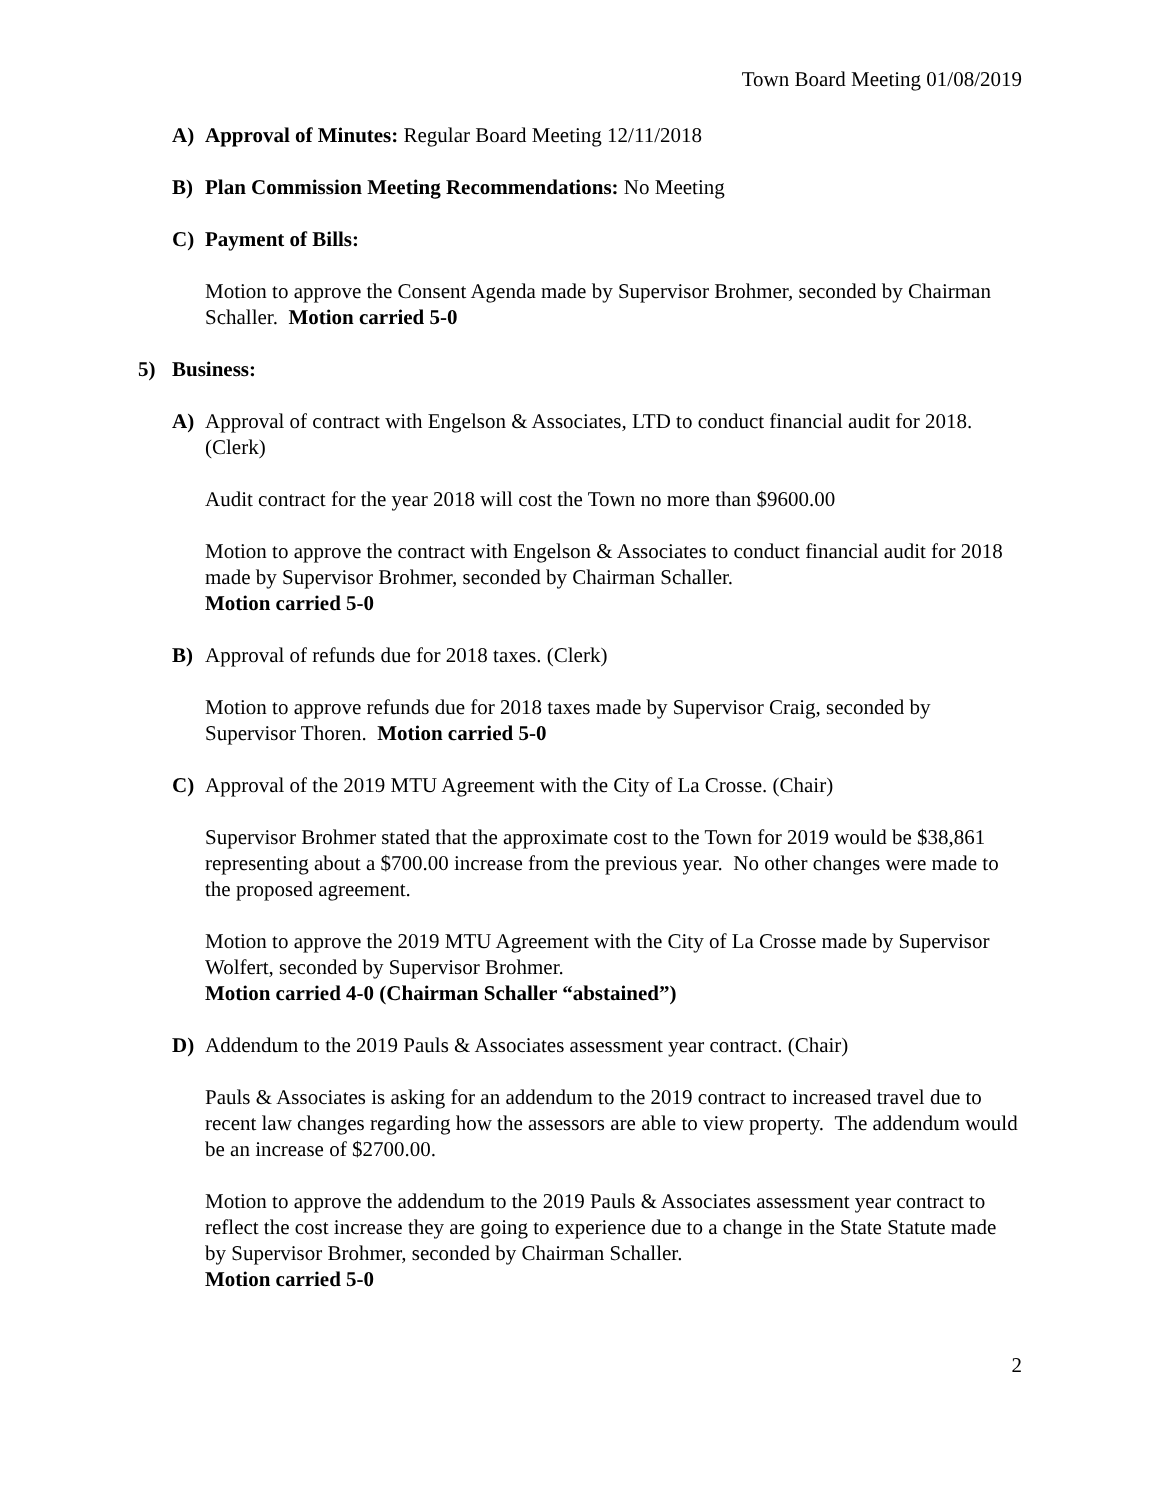Town Board Meeting 01/08/2019
A) Approval of Minutes: Regular Board Meeting 12/11/2018
B) Plan Commission Meeting Recommendations: No Meeting
C) Payment of Bills:
Motion to approve the Consent Agenda made by Supervisor Brohmer, seconded by Chairman Schaller. Motion carried 5-0
5) Business:
A) Approval of contract with Engelson & Associates, LTD to conduct financial audit for 2018. (Clerk)
Audit contract for the year 2018 will cost the Town no more than $9600.00
Motion to approve the contract with Engelson & Associates to conduct financial audit for 2018 made by Supervisor Brohmer, seconded by Chairman Schaller.
Motion carried 5-0
B) Approval of refunds due for 2018 taxes. (Clerk)
Motion to approve refunds due for 2018 taxes made by Supervisor Craig, seconded by Supervisor Thoren. Motion carried 5-0
C) Approval of the 2019 MTU Agreement with the City of La Crosse. (Chair)
Supervisor Brohmer stated that the approximate cost to the Town for 2019 would be $38,861 representing about a $700.00 increase from the previous year. No other changes were made to the proposed agreement.
Motion to approve the 2019 MTU Agreement with the City of La Crosse made by Supervisor Wolfert, seconded by Supervisor Brohmer.
Motion carried 4-0 (Chairman Schaller “abstained”)
D) Addendum to the 2019 Pauls & Associates assessment year contract. (Chair)
Pauls & Associates is asking for an addendum to the 2019 contract to increased travel due to recent law changes regarding how the assessors are able to view property. The addendum would be an increase of $2700.00.
Motion to approve the addendum to the 2019 Pauls & Associates assessment year contract to reflect the cost increase they are going to experience due to a change in the State Statute made by Supervisor Brohmer, seconded by Chairman Schaller.
Motion carried 5-0
2